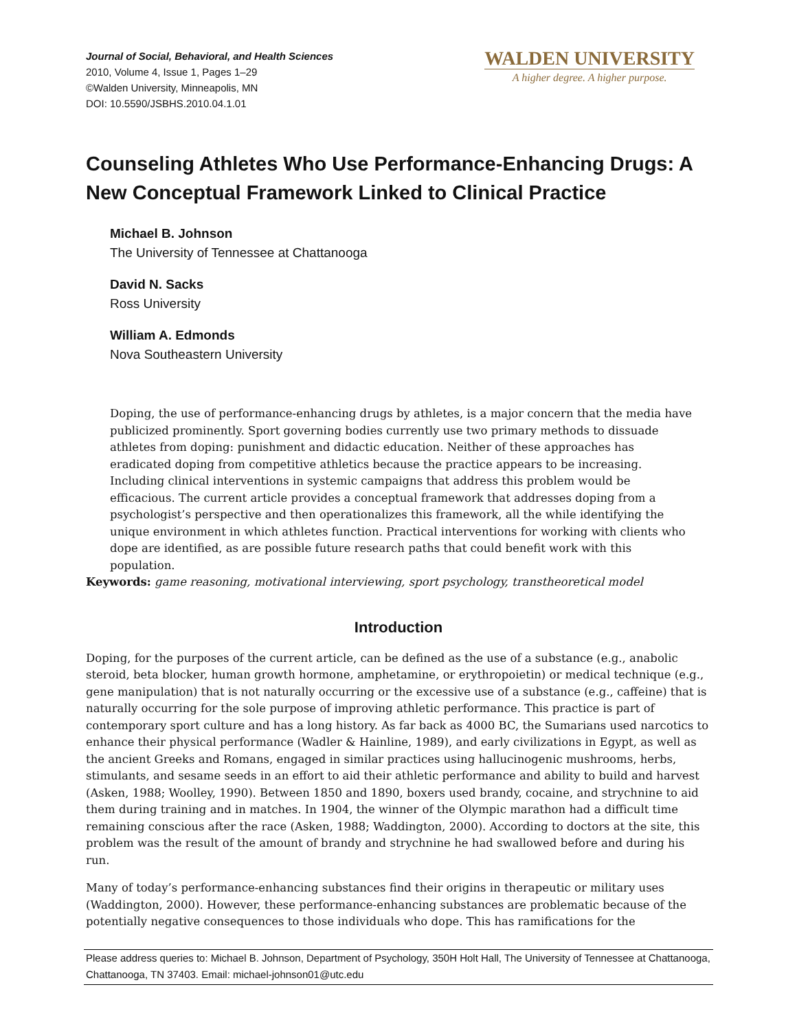Journal of Social, Behavioral, and Health Sciences
2010, Volume 4, Issue 1, Pages 1–29
©Walden University, Minneapolis, MN
DOI: 10.5590/JSBHS.2010.04.1.01
WALDEN UNIVERSITY
A higher degree. A higher purpose.
Counseling Athletes Who Use Performance-Enhancing Drugs: A New Conceptual Framework Linked to Clinical Practice
Michael B. Johnson
The University of Tennessee at Chattanooga
David N. Sacks
Ross University
William A. Edmonds
Nova Southeastern University
Doping, the use of performance-enhancing drugs by athletes, is a major concern that the media have publicized prominently. Sport governing bodies currently use two primary methods to dissuade athletes from doping: punishment and didactic education. Neither of these approaches has eradicated doping from competitive athletics because the practice appears to be increasing. Including clinical interventions in systemic campaigns that address this problem would be efficacious. The current article provides a conceptual framework that addresses doping from a psychologist’s perspective and then operationalizes this framework, all the while identifying the unique environment in which athletes function. Practical interventions for working with clients who dope are identified, as are possible future research paths that could benefit work with this population.
Keywords: game reasoning, motivational interviewing, sport psychology, transtheoretical model
Introduction
Doping, for the purposes of the current article, can be defined as the use of a substance (e.g., anabolic steroid, beta blocker, human growth hormone, amphetamine, or erythropoietin) or medical technique (e.g., gene manipulation) that is not naturally occurring or the excessive use of a substance (e.g., caffeine) that is naturally occurring for the sole purpose of improving athletic performance. This practice is part of contemporary sport culture and has a long history. As far back as 4000 BC, the Sumarians used narcotics to enhance their physical performance (Wadler & Hainline, 1989), and early civilizations in Egypt, as well as the ancient Greeks and Romans, engaged in similar practices using hallucinogenic mushrooms, herbs, stimulants, and sesame seeds in an effort to aid their athletic performance and ability to build and harvest (Asken, 1988; Woolley, 1990). Between 1850 and 1890, boxers used brandy, cocaine, and strychnine to aid them during training and in matches. In 1904, the winner of the Olympic marathon had a difficult time remaining conscious after the race (Asken, 1988; Waddington, 2000). According to doctors at the site, this problem was the result of the amount of brandy and strychnine he had swallowed before and during his run.
Many of today’s performance-enhancing substances find their origins in therapeutic or military uses (Waddington, 2000). However, these performance-enhancing substances are problematic because of the potentially negative consequences to those individuals who dope. This has ramifications for the
Please address queries to: Michael B. Johnson, Department of Psychology, 350H Holt Hall, The University of Tennessee at Chattanooga, Chattanooga, TN 37403. Email: michael-johnson01@utc.edu